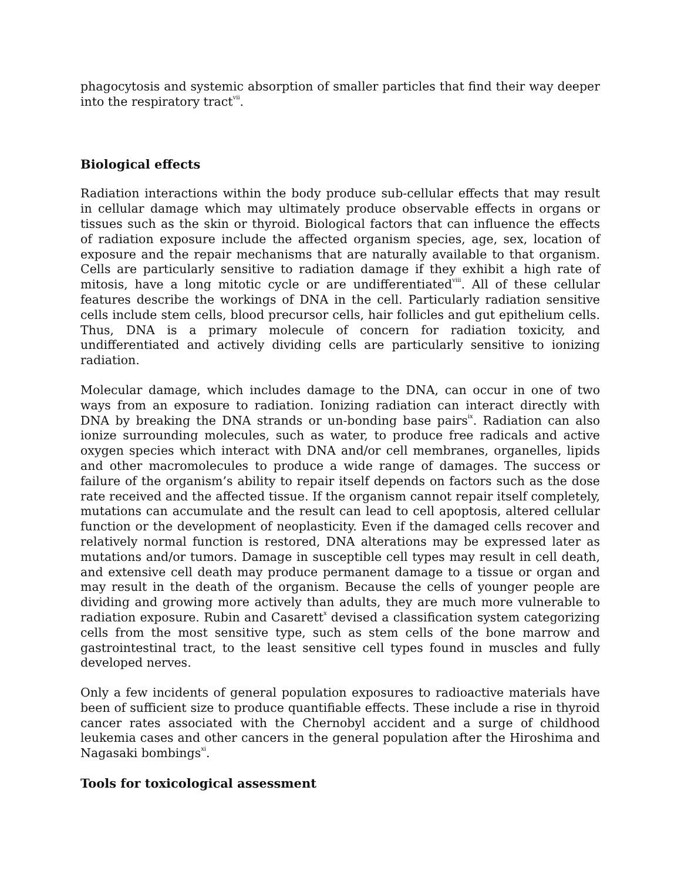phagocytosis and systemic absorption of smaller particles that find their way deeper into the respiratory tract<sup>vii</sup>.
Biological effects
Radiation interactions within the body produce sub-cellular effects that may result in cellular damage which may ultimately produce observable effects in organs or tissues such as the skin or thyroid. Biological factors that can influence the effects of radiation exposure include the affected organism species, age, sex, location of exposure and the repair mechanisms that are naturally available to that organism. Cells are particularly sensitive to radiation damage if they exhibit a high rate of mitosis, have a long mitotic cycle or are undifferentiated<sup>viii</sup>. All of these cellular features describe the workings of DNA in the cell. Particularly radiation sensitive cells include stem cells, blood precursor cells, hair follicles and gut epithelium cells. Thus, DNA is a primary molecule of concern for radiation toxicity, and undifferentiated and actively dividing cells are particularly sensitive to ionizing radiation.
Molecular damage, which includes damage to the DNA, can occur in one of two ways from an exposure to radiation. Ionizing radiation can interact directly with DNA by breaking the DNA strands or un-bonding base pairs<sup>ix</sup>. Radiation can also ionize surrounding molecules, such as water, to produce free radicals and active oxygen species which interact with DNA and/or cell membranes, organelles, lipids and other macromolecules to produce a wide range of damages. The success or failure of the organism’s ability to repair itself depends on factors such as the dose rate received and the affected tissue. If the organism cannot repair itself completely, mutations can accumulate and the result can lead to cell apoptosis, altered cellular function or the development of neoplasticity. Even if the damaged cells recover and relatively normal function is restored, DNA alterations may be expressed later as mutations and/or tumors. Damage in susceptible cell types may result in cell death, and extensive cell death may produce permanent damage to a tissue or organ and may result in the death of the organism. Because the cells of younger people are dividing and growing more actively than adults, they are much more vulnerable to radiation exposure. Rubin and Casarett<sup>x</sup> devised a classification system categorizing cells from the most sensitive type, such as stem cells of the bone marrow and gastrointestinal tract, to the least sensitive cell types found in muscles and fully developed nerves.
Only a few incidents of general population exposures to radioactive materials have been of sufficient size to produce quantifiable effects. These include a rise in thyroid cancer rates associated with the Chernobyl accident and a surge of childhood leukemia cases and other cancers in the general population after the Hiroshima and Nagasaki bombings<sup>xi</sup>.
Tools for toxicological assessment